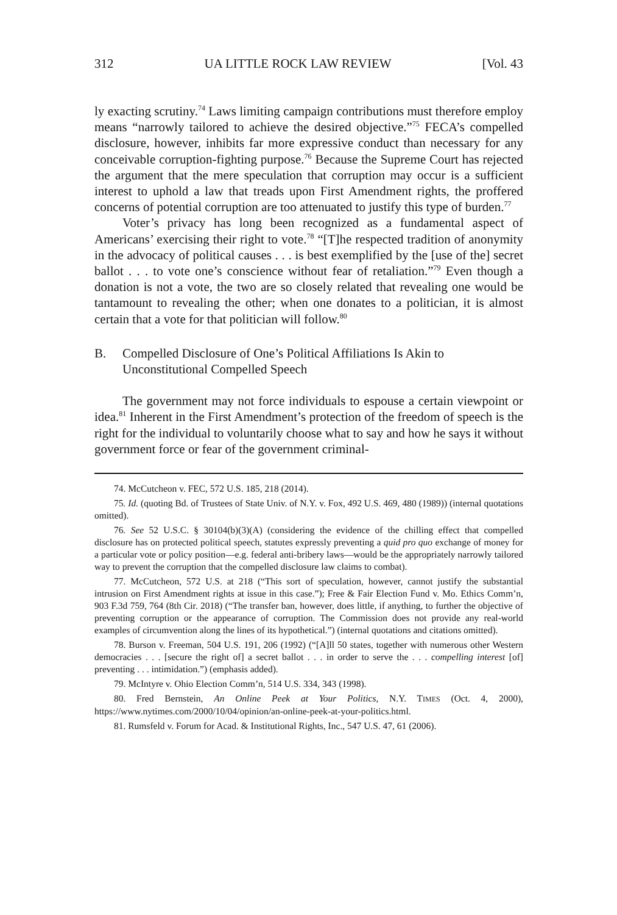312 UA LITTLE ROCK LAW REVIEW [Vol. 43
ly exacting scrutiny.<sup>74</sup> Laws limiting campaign contributions must therefore employ means “narrowly tailored to achieve the desired objective.”<sup>75</sup> FECA’s compelled disclosure, however, inhibits far more expressive conduct than necessary for any conceivable corruption-fighting purpose.<sup>76</sup> Because the Supreme Court has rejected the argument that the mere speculation that corruption may occur is a sufficient interest to uphold a law that treads upon First Amendment rights, the proffered concerns of potential corruption are too attenuated to justify this type of burden.<sup>77</sup>
Voter’s privacy has long been recognized as a fundamental aspect of Americans’ exercising their right to vote.<sup>78</sup> “[T]he respected tradition of anonymity in the advocacy of political causes . . . is best exemplified by the [use of the] secret ballot . . . to vote one’s conscience without fear of retaliation.”<sup>79</sup> Even though a donation is not a vote, the two are so closely related that revealing one would be tantamount to revealing the other; when one donates to a politician, it is almost certain that a vote for that politician will follow.<sup>80</sup>
B. Compelled Disclosure of One’s Political Affiliations Is Akin to Unconstitutional Compelled Speech
The government may not force individuals to espouse a certain viewpoint or idea.<sup>81</sup> Inherent in the First Amendment’s protection of the freedom of speech is the right for the individual to voluntarily choose what to say and how he says it without government force or fear of the government criminal-
74. McCutcheon v. FEC, 572 U.S. 185, 218 (2014).
75. Id. (quoting Bd. of Trustees of State Univ. of N.Y. v. Fox, 492 U.S. 469, 480 (1989)) (internal quotations omitted).
76. See 52 U.S.C. § 30104(b)(3)(A) (considering the evidence of the chilling effect that compelled disclosure has on protected political speech, statutes expressly preventing a quid pro quo exchange of money for a particular vote or policy position—e.g. federal anti-bribery laws—would be the appropriately narrowly tailored way to prevent the corruption that the compelled disclosure law claims to combat).
77. McCutcheon, 572 U.S. at 218 (“This sort of speculation, however, cannot justify the substantial intrusion on First Amendment rights at issue in this case.”); Free & Fair Election Fund v. Mo. Ethics Comm’n, 903 F.3d 759, 764 (8th Cir. 2018) (“The transfer ban, however, does little, if anything, to further the objective of preventing corruption or the appearance of corruption. The Commission does not provide any real-world examples of circumvention along the lines of its hypothetical.”) (internal quotations and citations omitted).
78. Burson v. Freeman, 504 U.S. 191, 206 (1992) (“[A]ll 50 states, together with numerous other Western democracies . . . [secure the right of] a secret ballot . . . in order to serve the . . . compelling interest [of] preventing . . . intimidation.”) (emphasis added).
79. McIntyre v. Ohio Election Comm’n, 514 U.S. 334, 343 (1998).
80. Fred Bernstein, An Online Peek at Your Politics, N.Y. TIMES (Oct. 4, 2000), https://www.nytimes.com/2000/10/04/opinion/an-online-peek-at-your-politics.html.
81. Rumsfeld v. Forum for Acad. & Institutional Rights, Inc., 547 U.S. 47, 61 (2006).